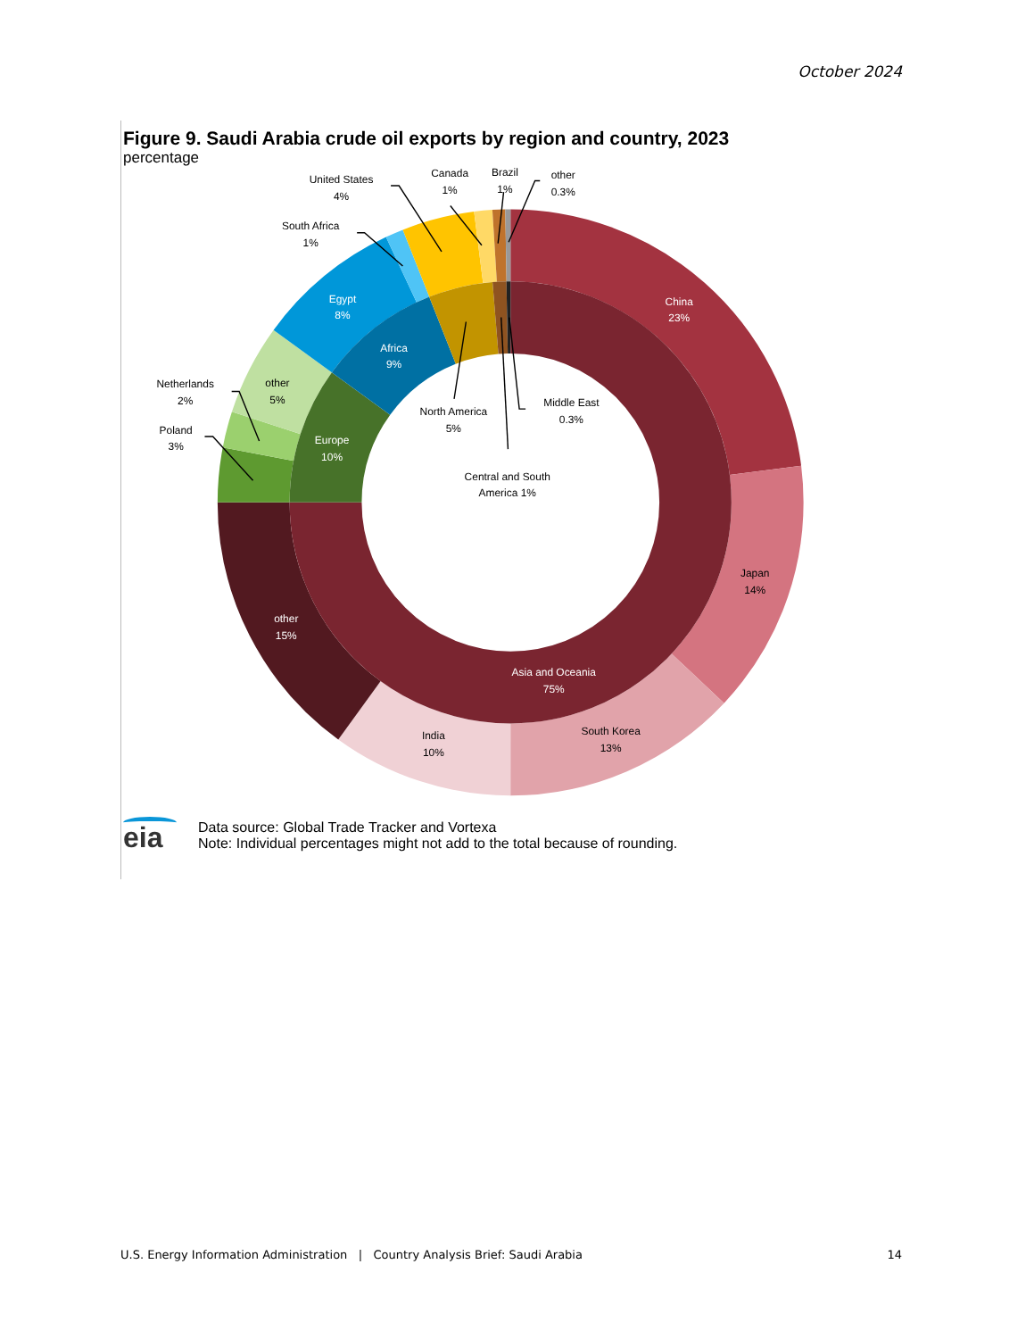October 2024
Figure 9. Saudi Arabia crude oil exports by region and country, 2023
percentage
United States
4%
Canada
1%
Brazil
1%
other
0.3%
South Africa
1%
Netherlands
2%
Poland
3%
other
5%
Egypt
8%
Africa
9%
Europe
10%
North America
5%
Middle East
0.3%
Central and South
America 1%
China
23%
Japan
14%
South Korea
13%
India
10%
other
15%
Asia and Oceania
75%
eia
Data source: Global Trade Tracker and Vortexa
Note: Individual percentages might not add to the total because of rounding.
U.S. Energy Information Administration | Country Analysis Brief: Saudi Arabia
14